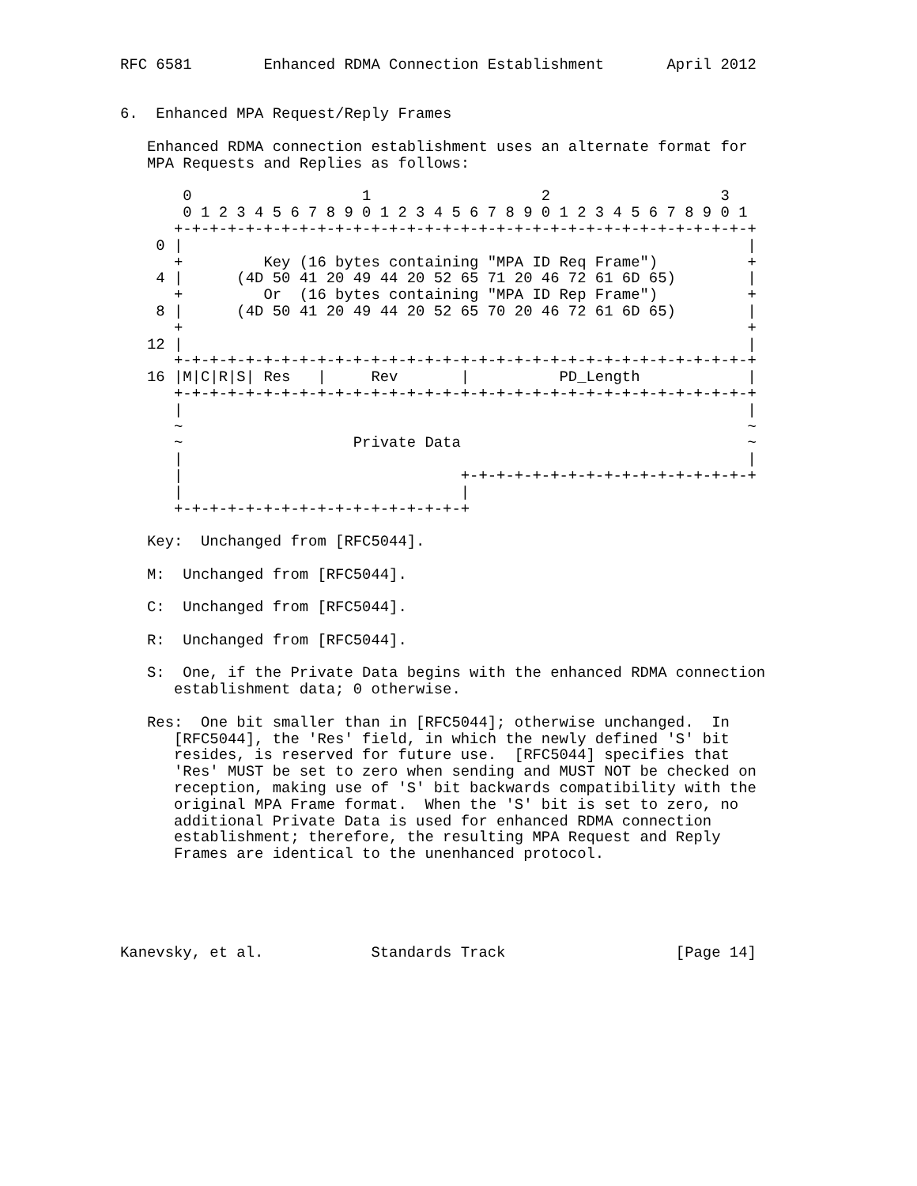RFC 6581        Enhanced RDMA Connection Establishment       April 2012


6.  Enhanced MPA Request/Reply Frames

   Enhanced RDMA connection establishment uses an alternate format for
   MPA Requests and Replies as follows:

       0                   1                   2                   3
       0 1 2 3 4 5 6 7 8 9 0 1 2 3 4 5 6 7 8 9 0 1 2 3 4 5 6 7 8 9 0 1
      +-+-+-+-+-+-+-+-+-+-+-+-+-+-+-+-+-+-+-+-+-+-+-+-+-+-+-+-+-+-+-+-+
    0 |                                                               |
      +         Key (16 bytes containing "MPA ID Req Frame")          +
    4 |      (4D 50 41 20 49 44 20 52 65 71 20 46 72 61 6D 65)        |
      +         Or  (16 bytes containing "MPA ID Rep Frame")          +
    8 |      (4D 50 41 20 49 44 20 52 65 70 20 46 72 61 6D 65)        |
      +                                                               +
   12 |                                                               |
      +-+-+-+-+-+-+-+-+-+-+-+-+-+-+-+-+-+-+-+-+-+-+-+-+-+-+-+-+-+-+-+-+
   16 |M|C|R|S| Res   |     Rev       |          PD_Length            |
      +-+-+-+-+-+-+-+-+-+-+-+-+-+-+-+-+-+-+-+-+-+-+-+-+-+-+-+-+-+-+-+-+
      |                                                               |
      ~                                                               ~
      ~                   Private Data                                ~
      |                                                               |
      |                               +-+-+-+-+-+-+-+-+-+-+-+-+-+-+-+-+
      |                               |
      +-+-+-+-+-+-+-+-+-+-+-+-+-+-+-+-+

   Key:  Unchanged from [RFC5044].

   M:  Unchanged from [RFC5044].

   C:  Unchanged from [RFC5044].

   R:  Unchanged from [RFC5044].

   S:  One, if the Private Data begins with the enhanced RDMA connection
      establishment data; 0 otherwise.

   Res:  One bit smaller than in [RFC5044]; otherwise unchanged.  In
      [RFC5044], the 'Res' field, in which the newly defined 'S' bit
      resides, is reserved for future use.  [RFC5044] specifies that
      'Res' MUST be set to zero when sending and MUST NOT be checked on
      reception, making use of 'S' bit backwards compatibility with the
      original MPA Frame format.  When the 'S' bit is set to zero, no
      additional Private Data is used for enhanced RDMA connection
      establishment; therefore, the resulting MPA Request and Reply
      Frames are identical to the unenhanced protocol.





Kanevsky, et al.            Standards Track                   [Page 14]